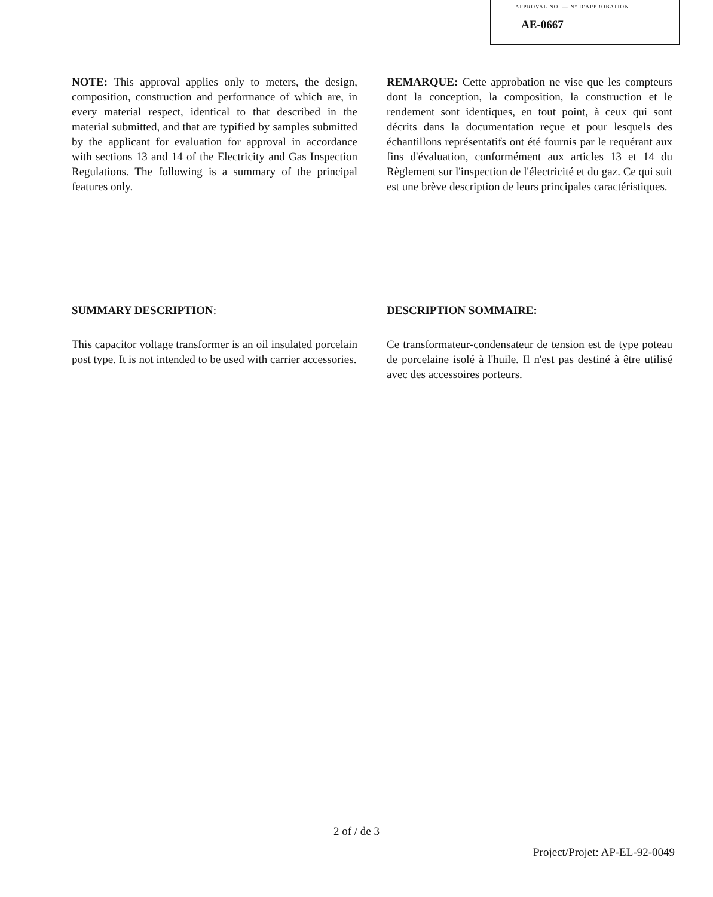APPROVAL NO. — N° D'APPROBATION
AE-0667
NOTE: This approval applies only to meters, the design, composition, construction and performance of which are, in every material respect, identical to that described in the material submitted, and that are typified by samples submitted by the applicant for evaluation for approval in accordance with sections 13 and 14 of the Electricity and Gas Inspection Regulations. The following is a summary of the principal features only.
REMARQUE: Cette approbation ne vise que les compteurs dont la conception, la composition, la construction et le rendement sont identiques, en tout point, à ceux qui sont décrits dans la documentation reçue et pour lesquels des échantillons représentatifs ont été fournis par le requérant aux fins d'évaluation, conformément aux articles 13 et 14 du Règlement sur l'inspection de l'électricité et du gaz. Ce qui suit est une brève description de leurs principales caractéristiques.
SUMMARY DESCRIPTION:
This capacitor voltage transformer is an oil insulated porcelain post type. It is not intended to be used with carrier accessories.
DESCRIPTION SOMMAIRE:
Ce transformateur-condensateur de tension est de type poteau de porcelaine isolé à l'huile. Il n'est pas destiné à être utilisé avec des accessoires porteurs.
2 of / de 3
Project/Projet: AP-EL-92-0049